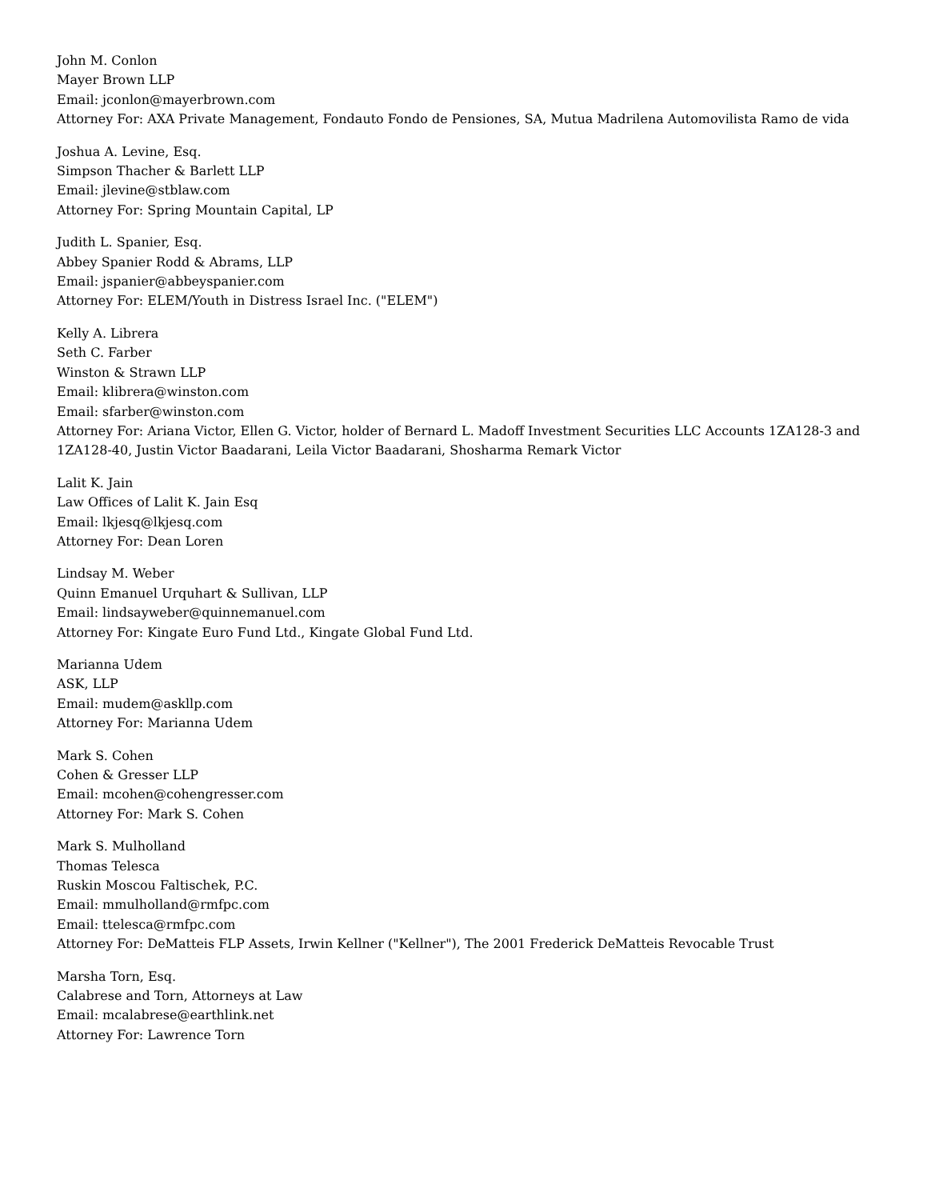John M. Conlon
Mayer Brown LLP
Email: jconlon@mayerbrown.com
Attorney For: AXA Private Management, Fondauto Fondo de Pensiones, SA, Mutua Madrilena Automovilista Ramo de vida
Joshua A. Levine, Esq.
Simpson Thacher & Barlett LLP
Email: jlevine@stblaw.com
Attorney For: Spring Mountain Capital, LP
Judith L. Spanier, Esq.
Abbey Spanier Rodd & Abrams, LLP
Email: jspanier@abbeyspanier.com
Attorney For: ELEM/Youth in Distress Israel Inc. ("ELEM")
Kelly A. Librera
Seth C. Farber
Winston & Strawn LLP
Email: klibrera@winston.com
Email: sfarber@winston.com
Attorney For: Ariana Victor, Ellen G. Victor, holder of Bernard L. Madoff Investment Securities LLC Accounts 1ZA128-3 and 1ZA128-40, Justin Victor Baadarani, Leila Victor Baadarani, Shosharma Remark Victor
Lalit K. Jain
Law Offices of Lalit K. Jain Esq
Email: lkjesq@lkjesq.com
Attorney For: Dean Loren
Lindsay M. Weber
Quinn Emanuel Urquhart & Sullivan, LLP
Email: lindsayweber@quinnemanuel.com
Attorney For: Kingate Euro Fund Ltd., Kingate Global Fund Ltd.
Marianna Udem
ASK, LLP
Email: mudem@askllp.com
Attorney For: Marianna Udem
Mark S. Cohen
Cohen & Gresser LLP
Email: mcohen@cohengresser.com
Attorney For: Mark S. Cohen
Mark S. Mulholland
Thomas Telesca
Ruskin Moscou Faltischek, P.C.
Email: mmulholland@rmfpc.com
Email: ttelesca@rmfpc.com
Attorney For: DeMatteis FLP Assets, Irwin Kellner ("Kellner"), The 2001 Frederick DeMatteis Revocable Trust
Marsha Torn, Esq.
Calabrese and Torn, Attorneys at Law
Email: mcalabrese@earthlink.net
Attorney For: Lawrence Torn